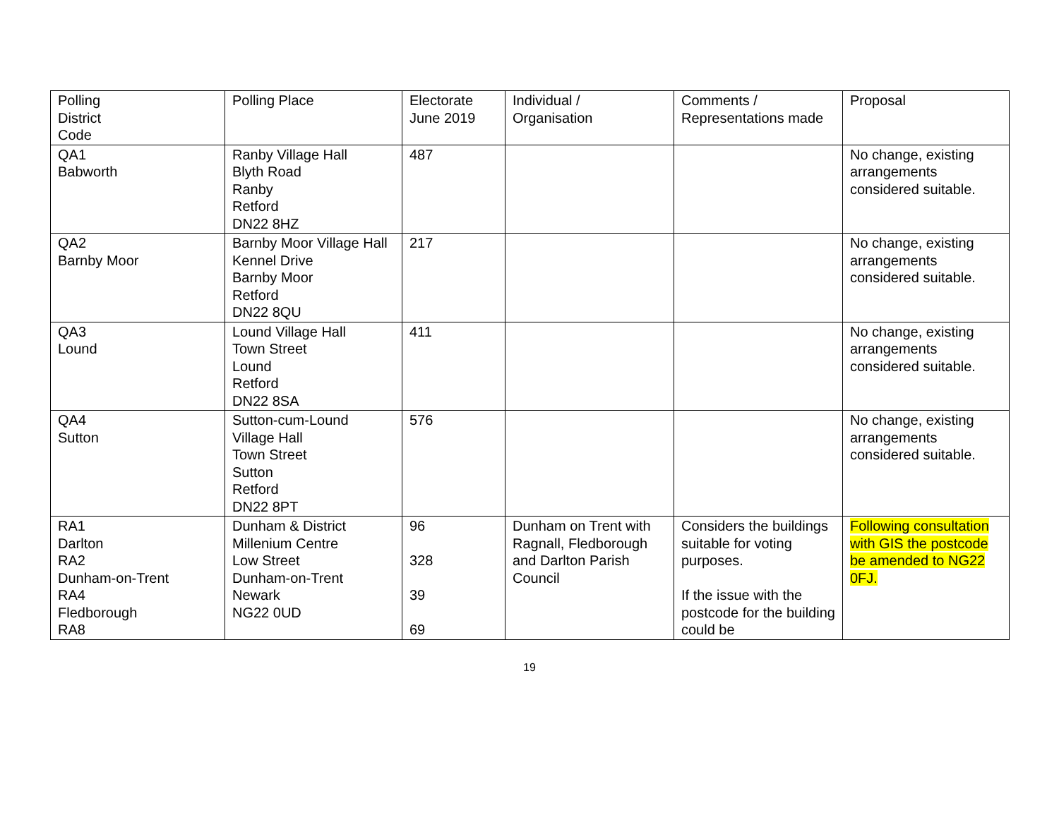| Polling District Code | Polling Place | Electorate June 2019 | Individual / Organisation | Comments / Representations made | Proposal |
| --- | --- | --- | --- | --- | --- |
| QA1 Babworth | Ranby Village Hall Blyth Road Ranby Retford DN22 8HZ | 487 | | | No change, existing arrangements considered suitable. |
| QA2 Barnby Moor | Barnby Moor Village Hall Kennel Drive Barnby Moor Retford DN22 8QU | 217 | | | No change, existing arrangements considered suitable. |
| QA3 Lound | Lound Village Hall Town Street Lound Retford DN22 8SA | 411 | | | No change, existing arrangements considered suitable. |
| QA4 Sutton | Sutton-cum-Lound Village Hall Town Street Sutton Retford DN22 8PT | 576 | | | No change, existing arrangements considered suitable. |
| RA1 Darlton RA2 Dunham-on-Trent RA4 Fledborough RA8 | Dunham & District Millenium Centre Low Street Dunham-on-Trent Newark NG22 0UD | 96 328 39 69 | Dunham on Trent with Ragnall, Fledborough and Darlton Parish Council | Considers the buildings suitable for voting purposes. If the issue with the postcode for the building could be | Following consultation with GIS the postcode be amended to NG22 0FJ. |
19